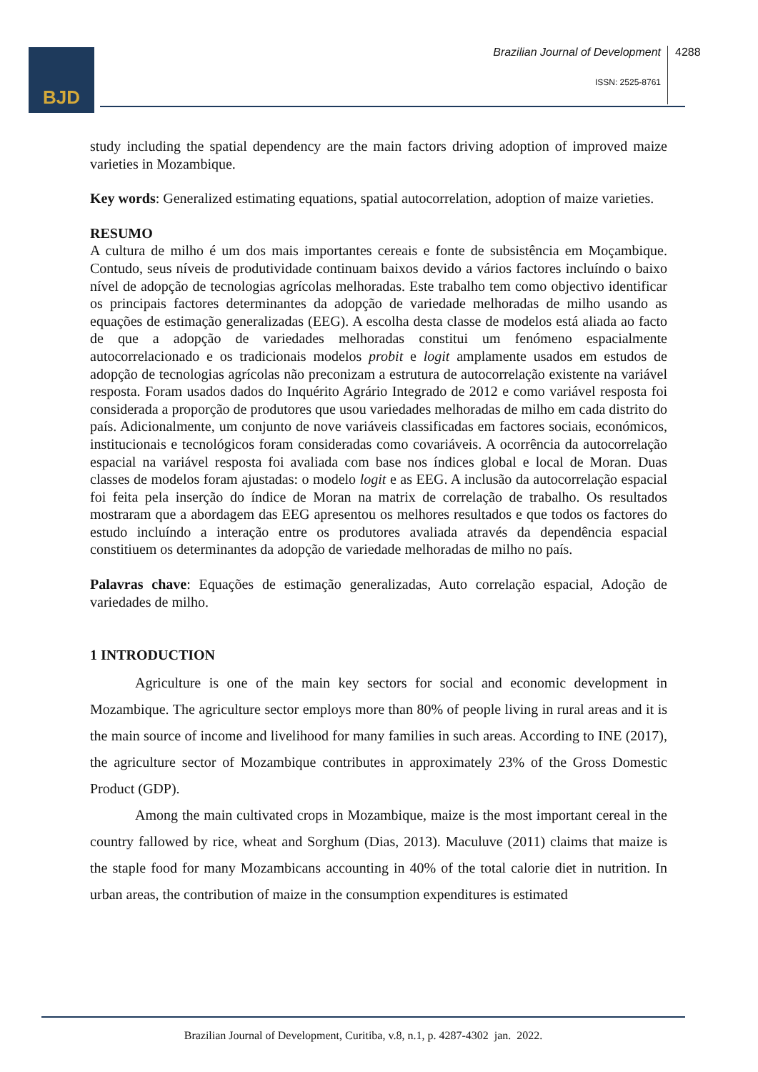BJD
Brazilian Journal of Development
4288
ISSN: 2525-8761
study including the spatial dependency are the main factors driving adoption of improved maize varieties in Mozambique.
Key words: Generalized estimating equations, spatial autocorrelation, adoption of maize varieties.
RESUMO
A cultura de milho é um dos mais importantes cereais e fonte de subsistência em Moçambique. Contudo, seus níveis de produtividade continuam baixos devido a vários factores incluíndo o baixo nível de adopção de tecnologias agrícolas melhoradas. Este trabalho tem como objectivo identificar os principais factores determinantes da adopção de variedade melhoradas de milho usando as equações de estimação generalizadas (EEG). A escolha desta classe de modelos está aliada ao facto de que a adopção de variedades melhoradas constitui um fenómeno espacialmente autocorrelacionado e os tradicionais modelos probit e logit amplamente usados em estudos de adopção de tecnologias agrícolas não preconizam a estrutura de autocorrelação existente na variável resposta. Foram usados dados do Inquérito Agrário Integrado de 2012 e como variável resposta foi considerada a proporção de produtores que usou variedades melhoradas de milho em cada distrito do país. Adicionalmente, um conjunto de nove variáveis classificadas em factores sociais, económicos, institucionais e tecnológicos foram consideradas como covariáveis. A ocorrência da autocorrelação espacial na variável resposta foi avaliada com base nos índices global e local de Moran. Duas classes de modelos foram ajustadas: o modelo logit e as EEG. A inclusão da autocorrelação espacial foi feita pela inserção do índice de Moran na matrix de correlação de trabalho. Os resultados mostraram que a abordagem das EEG apresentou os melhores resultados e que todos os factores do estudo incluíndo a interação entre os produtores avaliada através da dependência espacial constitiuem os determinantes da adopção de variedade melhoradas de milho no país.
Palavras chave: Equações de estimação generalizadas, Auto correlação espacial, Adoção de variedades de milho.
1 INTRODUCTION
Agriculture is one of the main key sectors for social and economic development in Mozambique. The agriculture sector employs more than 80% of people living in rural areas and it is the main source of income and livelihood for many families in such areas. According to INE (2017), the agriculture sector of Mozambique contributes in approximately 23% of the Gross Domestic Product (GDP).
Among the main cultivated crops in Mozambique, maize is the most important cereal in the country fallowed by rice, wheat and Sorghum (Dias, 2013). Maculuve (2011) claims that maize is the staple food for many Mozambicans accounting in 40% of the total calorie diet in nutrition. In urban areas, the contribution of maize in the consumption expenditures is estimated
Brazilian Journal of Development, Curitiba, v.8, n.1, p. 4287-4302 jan. 2022.